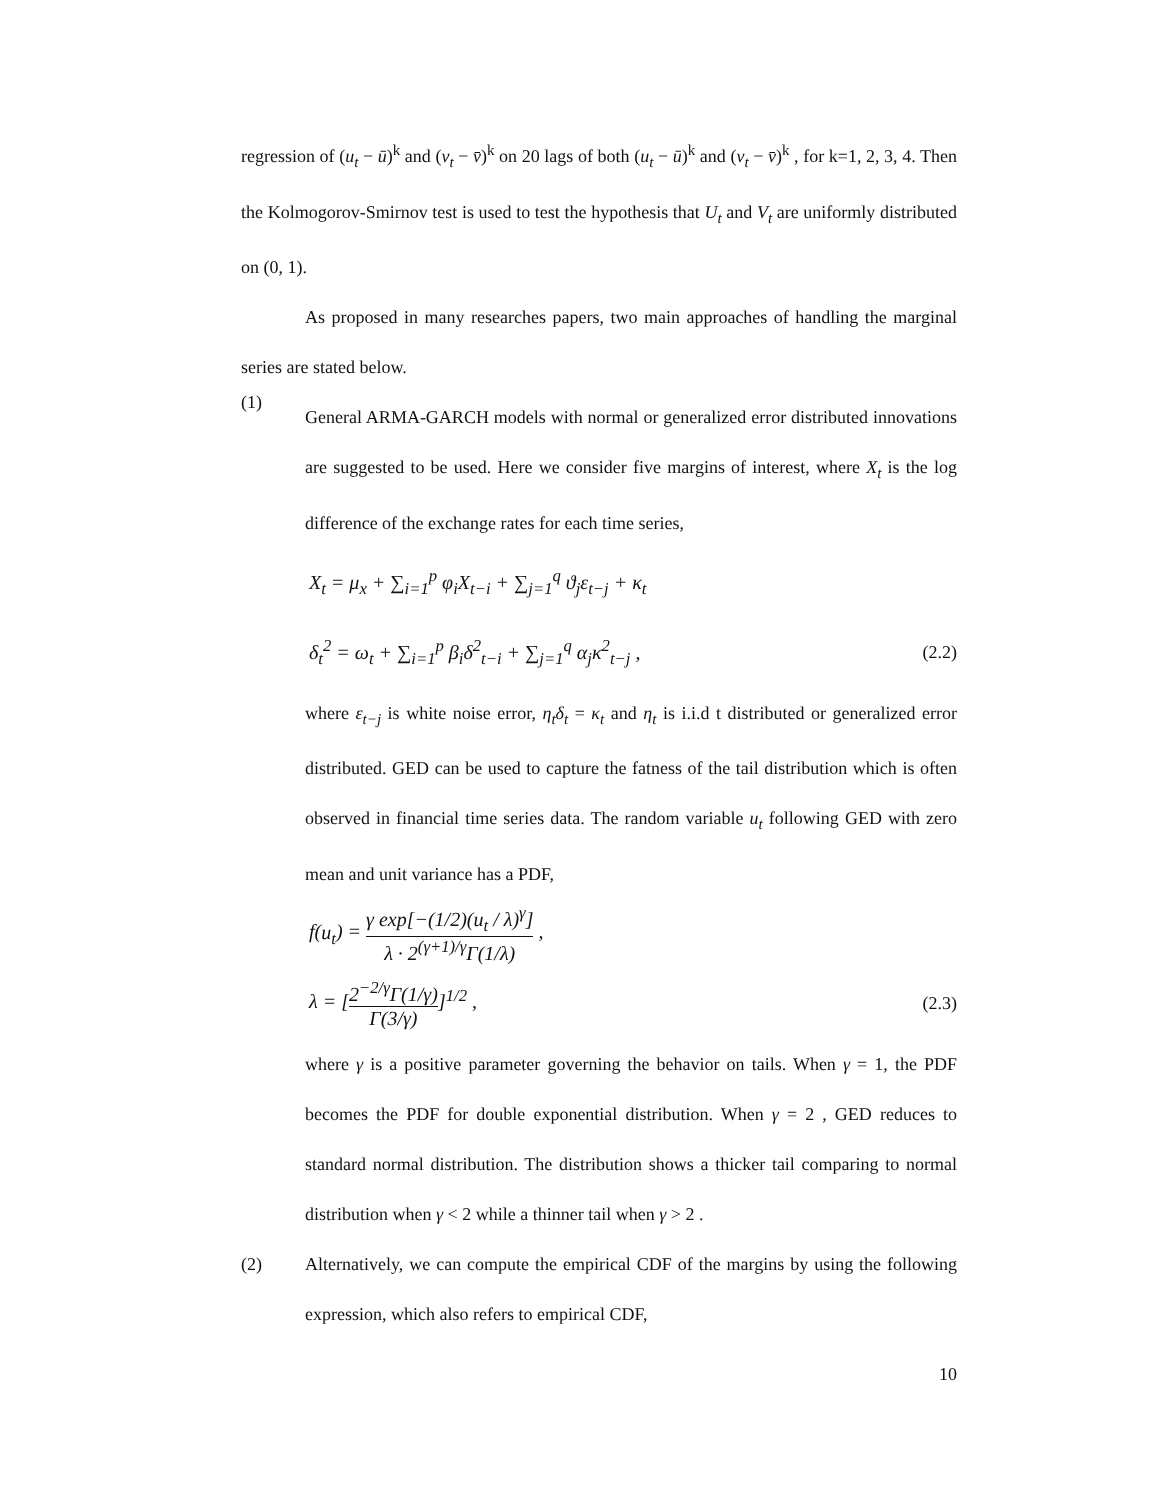regression of (u<sub>t</sub> − ū)<sup>k</sup> and (v<sub>t</sub> − v̄)<sup>k</sup> on 20 lags of both (u<sub>t</sub> − ū)<sup>k</sup> and (v<sub>t</sub> − v̄)<sup>k</sup> , for k=1, 2, 3, 4. Then the Kolmogorov-Smirnov test is used to test the hypothesis that U<sub>t</sub> and V<sub>t</sub> are uniformly distributed on (0, 1).
As proposed in many researches papers, two main approaches of handling the marginal series are stated below.
(1)
General ARMA-GARCH models with normal or generalized error distributed innovations are suggested to be used. Here we consider five margins of interest, where X<sub>t</sub> is the log difference of the exchange rates for each time series,
X<sub>t</sub> = μ<sub>x</sub> + ∑<sub>i=1</sub><sup>p</sup> φ<sub>i</sub>X<sub>t−i</sub> + ∑<sub>j=1</sub><sup>q</sup> ϑ<sub>j</sub>ε<sub>t−j</sub> + κ<sub>t</sub>
δ<sub>t</sub><sup>2</sup> = ω<sub>t</sub> + ∑<sub>i=1</sub><sup>p</sup> β<sub>i</sub>δ<sup>2</sup><sub>t−i</sub> + ∑<sub>j=1</sub><sup>q</sup> α<sub>j</sub>κ<sup>2</sup><sub>t−j</sub> , (2.2)
where ε<sub>t−j</sub> is white noise error, η<sub>t</sub>δ<sub>t</sub> = κ<sub>t</sub> and η<sub>t</sub> is i.i.d t distributed or generalized error distributed. GED can be used to capture the fatness of the tail distribution which is often observed in financial time series data. The random variable u<sub>t</sub> following GED with zero mean and unit variance has a PDF,
f(u<sub>t</sub>) = γ exp[−(1/2)(u<sub>t</sub> / λ)<sup>γ</sup>] λ · 2<sup>(γ+1)/γ</sup>Γ(1/λ) ,
λ = [2<sup>−2/γ</sup>Γ(1/γ) Γ(3/γ)]<sup>1/2</sup> , (2.3)
where γ is a positive parameter governing the behavior on tails. When γ = 1, the PDF becomes the PDF for double exponential distribution. When γ = 2 , GED reduces to standard normal distribution. The distribution shows a thicker tail comparing to normal distribution when γ < 2 while a thinner tail when γ > 2 .
(2) Alternatively, we can compute the empirical CDF of the margins by using the following expression, which also refers to empirical CDF,
10